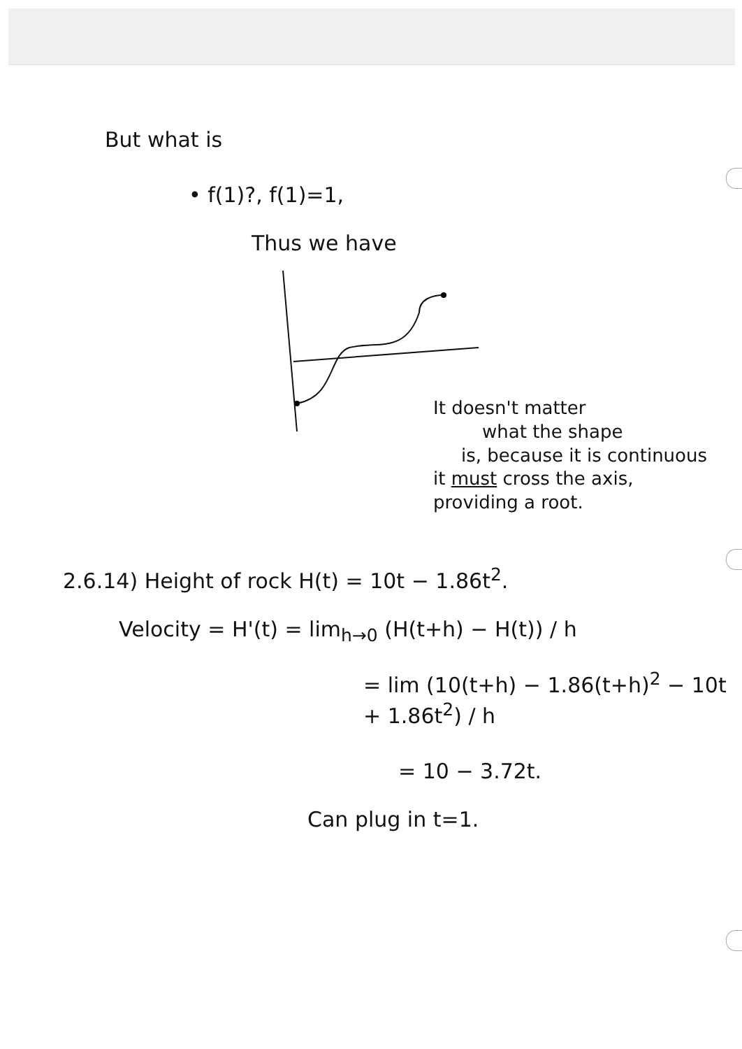But what is
• f(1)?, f(1)=1,
Thus we have
It doesn't matter
what the shape
is, because it is continuous
it must cross the axis,
providing a root.
2.6.14) Height of rock H(t) = 10t − 1.86t<sup>2</sup>.
Velocity = H'(t) = lim<sub>h→0</sub> (H(t+h) − H(t)) / h
= lim (10(t+h) − 1.86(t+h)<sup>2</sup> − 10t + 1.86t<sup>2</sup>) / h
= 10 − 3.72t.
Can plug in t=1.